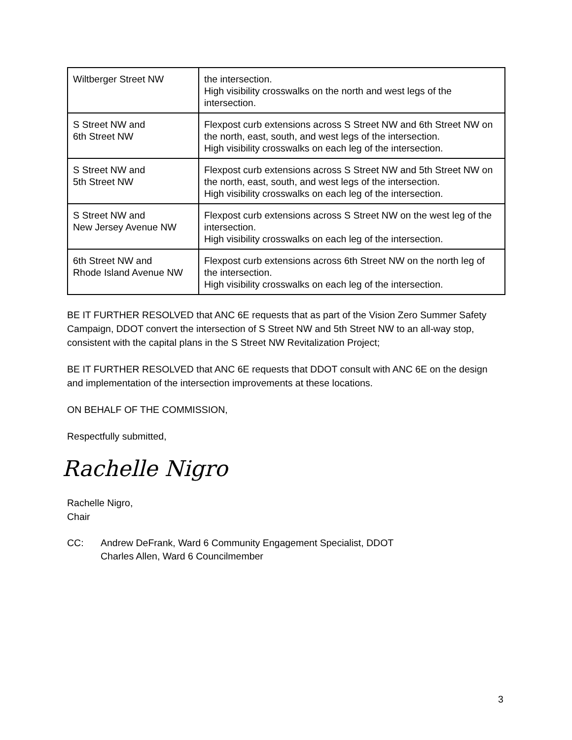| Wiltberger Street NW | the intersection. High visibility crosswalks on the north and west legs of the intersection. |
| S Street NW and 6th Street NW | Flexpost curb extensions across S Street NW and 6th Street NW on the north, east, south, and west legs of the intersection. High visibility crosswalks on each leg of the intersection. |
| S Street NW and 5th Street NW | Flexpost curb extensions across S Street NW and 5th Street NW on the north, east, south, and west legs of the intersection. High visibility crosswalks on each leg of the intersection. |
| S Street NW and New Jersey Avenue NW | Flexpost curb extensions across S Street NW on the west leg of the intersection. High visibility crosswalks on each leg of the intersection. |
| 6th Street NW and Rhode Island Avenue NW | Flexpost curb extensions across 6th Street NW on the north leg of the intersection. High visibility crosswalks on each leg of the intersection. |
BE IT FURTHER RESOLVED that ANC 6E requests that as part of the Vision Zero Summer Safety Campaign, DDOT convert the intersection of S Street NW and 5th Street NW to an all-way stop, consistent with the capital plans in the S Street NW Revitalization Project;
BE IT FURTHER RESOLVED that ANC 6E requests that DDOT consult with ANC 6E on the design and implementation of the intersection improvements at these locations.
ON BEHALF OF THE COMMISSION,
Respectfully submitted,
Rachelle Nigro
Rachelle Nigro,
Chair
CC: Andrew DeFrank, Ward 6 Community Engagement Specialist, DDOT
Charles Allen, Ward 6 Councilmember
3